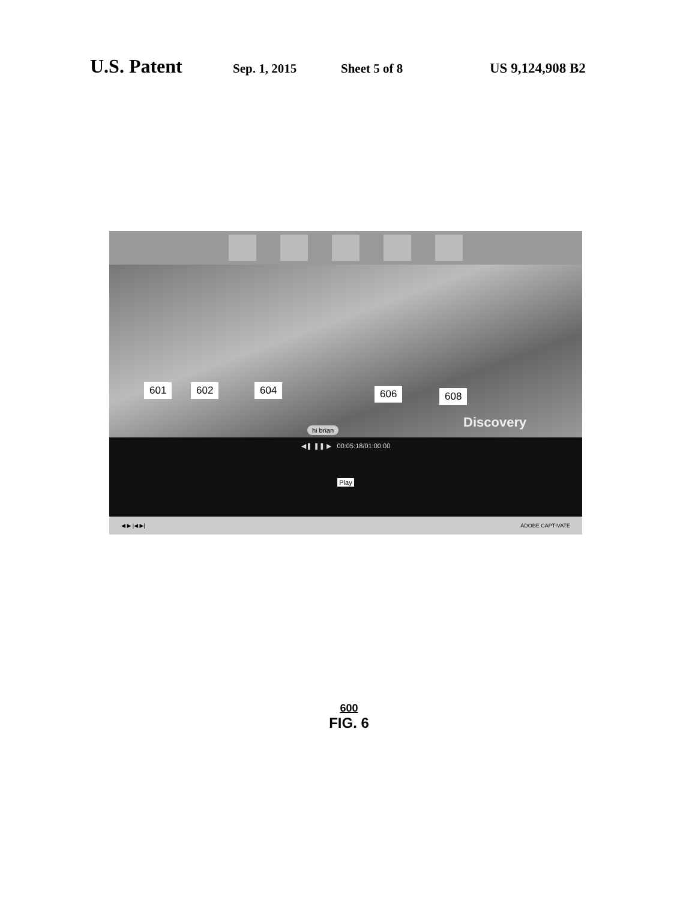U.S. Patent Sep. 1, 2015 Sheet 5 of 8 US 9,124,908 B2
601 602 604 606 608
Discovery hi brian
◀❚ ❚❚ ▶ 00:05:18/01:00:00
Play
◀ ▶ |◀ ▶| ADOBE CAPTIVATE
600
FIG. 6